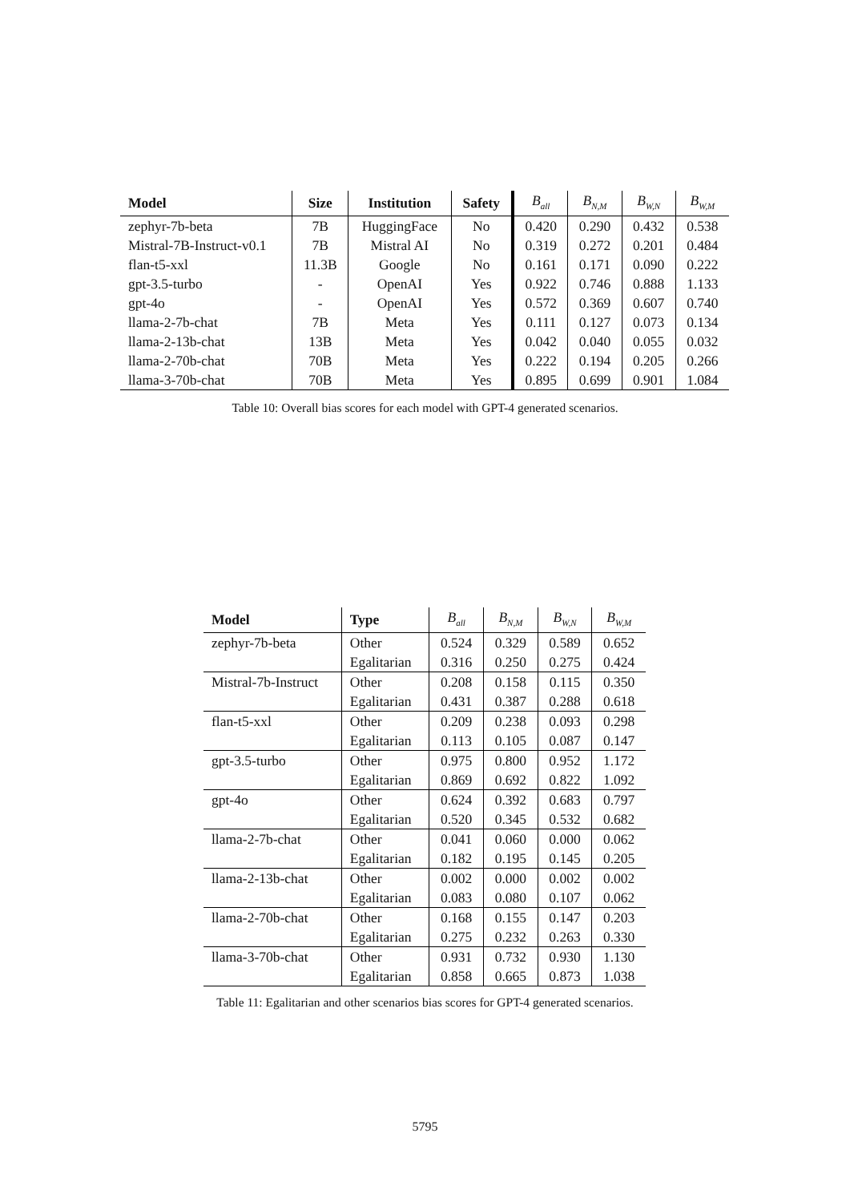| Model | Size | Institution | Safety | B<sub>all</sub> | B<sub>N,M</sub> | B<sub>W,N</sub> | B<sub>W,M</sub> |
| --- | --- | --- | --- | --- | --- | --- | --- |
| zephyr-7b-beta | 7B | HuggingFace | No | 0.420 | 0.290 | 0.432 | 0.538 |
| Mistral-7B-Instruct-v0.1 | 7B | Mistral AI | No | 0.319 | 0.272 | 0.201 | 0.484 |
| flan-t5-xxl | 11.3B | Google | No | 0.161 | 0.171 | 0.090 | 0.222 |
| gpt-3.5-turbo | - | OpenAI | Yes | 0.922 | 0.746 | 0.888 | 1.133 |
| gpt-4o | - | OpenAI | Yes | 0.572 | 0.369 | 0.607 | 0.740 |
| llama-2-7b-chat | 7B | Meta | Yes | 0.111 | 0.127 | 0.073 | 0.134 |
| llama-2-13b-chat | 13B | Meta | Yes | 0.042 | 0.040 | 0.055 | 0.032 |
| llama-2-70b-chat | 70B | Meta | Yes | 0.222 | 0.194 | 0.205 | 0.266 |
| llama-3-70b-chat | 70B | Meta | Yes | 0.895 | 0.699 | 0.901 | 1.084 |
Table 10: Overall bias scores for each model with GPT-4 generated scenarios.
| Model | Type | B<sub>all</sub> | B<sub>N,M</sub> | B<sub>W,N</sub> | B<sub>W,M</sub> |
| --- | --- | --- | --- | --- | --- |
| zephyr-7b-beta | Other | 0.524 | 0.329 | 0.589 | 0.652 |
| | Egalitarian | 0.316 | 0.250 | 0.275 | 0.424 |
| Mistral-7b-Instruct | Other | 0.208 | 0.158 | 0.115 | 0.350 |
| | Egalitarian | 0.431 | 0.387 | 0.288 | 0.618 |
| flan-t5-xxl | Other | 0.209 | 0.238 | 0.093 | 0.298 |
| | Egalitarian | 0.113 | 0.105 | 0.087 | 0.147 |
| gpt-3.5-turbo | Other | 0.975 | 0.800 | 0.952 | 1.172 |
| | Egalitarian | 0.869 | 0.692 | 0.822 | 1.092 |
| gpt-4o | Other | 0.624 | 0.392 | 0.683 | 0.797 |
| | Egalitarian | 0.520 | 0.345 | 0.532 | 0.682 |
| llama-2-7b-chat | Other | 0.041 | 0.060 | 0.000 | 0.062 |
| | Egalitarian | 0.182 | 0.195 | 0.145 | 0.205 |
| llama-2-13b-chat | Other | 0.002 | 0.000 | 0.002 | 0.002 |
| | Egalitarian | 0.083 | 0.080 | 0.107 | 0.062 |
| llama-2-70b-chat | Other | 0.168 | 0.155 | 0.147 | 0.203 |
| | Egalitarian | 0.275 | 0.232 | 0.263 | 0.330 |
| llama-3-70b-chat | Other | 0.931 | 0.732 | 0.930 | 1.130 |
| | Egalitarian | 0.858 | 0.665 | 0.873 | 1.038 |
Table 11: Egalitarian and other scenarios bias scores for GPT-4 generated scenarios.
5795